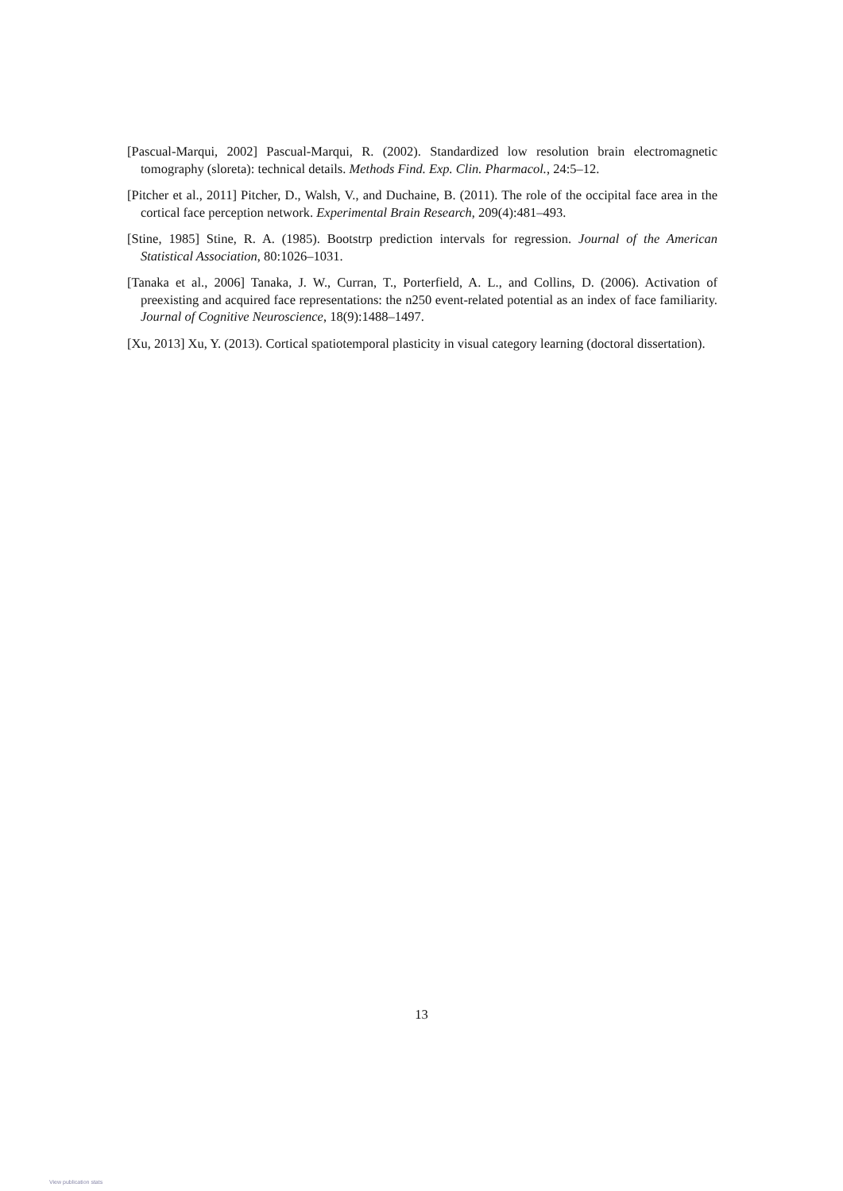[Pascual-Marqui, 2002] Pascual-Marqui, R. (2002). Standardized low resolution brain electromagnetic tomography (sloreta): technical details. Methods Find. Exp. Clin. Pharmacol., 24:5–12.
[Pitcher et al., 2011] Pitcher, D., Walsh, V., and Duchaine, B. (2011). The role of the occipital face area in the cortical face perception network. Experimental Brain Research, 209(4):481–493.
[Stine, 1985] Stine, R. A. (1985). Bootstrp prediction intervals for regression. Journal of the American Statistical Association, 80:1026–1031.
[Tanaka et al., 2006] Tanaka, J. W., Curran, T., Porterfield, A. L., and Collins, D. (2006). Activation of preexisting and acquired face representations: the n250 event-related potential as an index of face familiarity. Journal of Cognitive Neuroscience, 18(9):1488–1497.
[Xu, 2013] Xu, Y. (2013). Cortical spatiotemporal plasticity in visual category learning (doctoral dissertation).
13
View publication stats